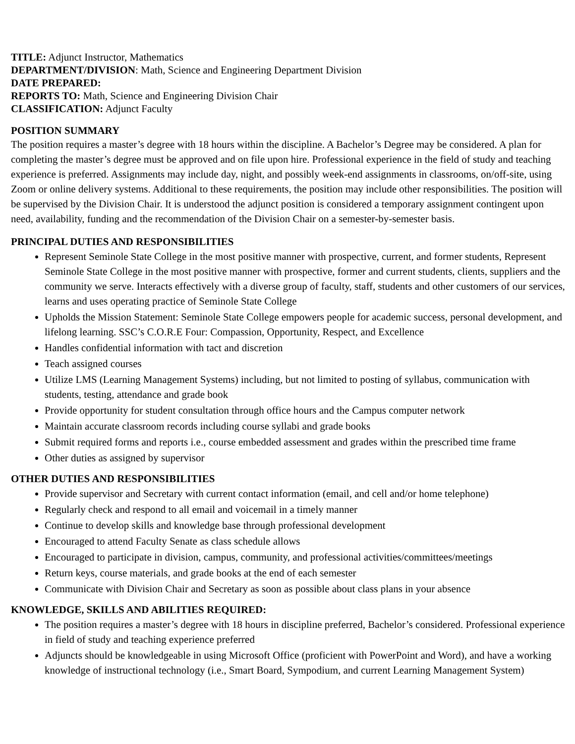TITLE: Adjunct Instructor, Mathematics
DEPARTMENT/DIVISION: Math, Science and Engineering Department Division
DATE PREPARED:
REPORTS TO: Math, Science and Engineering Division Chair
CLASSIFICATION: Adjunct Faculty
POSITION SUMMARY
The position requires a master’s degree with 18 hours within the discipline. A Bachelor’s Degree may be considered. A plan for completing the master’s degree must be approved and on file upon hire. Professional experience in the field of study and teaching experience is preferred. Assignments may include day, night, and possibly week-end assignments in classrooms, on/off-site, using Zoom or online delivery systems. Additional to these requirements, the position may include other responsibilities. The position will be supervised by the Division Chair. It is understood the adjunct position is considered a temporary assignment contingent upon need, availability, funding and the recommendation of the Division Chair on a semester-by-semester basis.
PRINCIPAL DUTIES AND RESPONSIBILITIES
Represent Seminole State College in the most positive manner with prospective, current, and former students, Represent Seminole State College in the most positive manner with prospective, former and current students, clients, suppliers and the community we serve. Interacts effectively with a diverse group of faculty, staff, students and other customers of our services, learns and uses operating practice of Seminole State College
Upholds the Mission Statement: Seminole State College empowers people for academic success, personal development, and lifelong learning. SSC’s C.O.R.E Four: Compassion, Opportunity, Respect, and Excellence
Handles confidential information with tact and discretion
Teach assigned courses
Utilize LMS (Learning Management Systems) including, but not limited to posting of syllabus, communication with students, testing, attendance and grade book
Provide opportunity for student consultation through office hours and the Campus computer network
Maintain accurate classroom records including course syllabi and grade books
Submit required forms and reports i.e., course embedded assessment and grades within the prescribed time frame
Other duties as assigned by supervisor
OTHER DUTIES AND RESPONSIBILITIES
Provide supervisor and Secretary with current contact information (email, and cell and/or home telephone)
Regularly check and respond to all email and voicemail in a timely manner
Continue to develop skills and knowledge base through professional development
Encouraged to attend Faculty Senate as class schedule allows
Encouraged to participate in division, campus, community, and professional activities/committees/meetings
Return keys, course materials, and grade books at the end of each semester
Communicate with Division Chair and Secretary as soon as possible about class plans in your absence
KNOWLEDGE, SKILLS AND ABILITIES REQUIRED:
The position requires a master’s degree with 18 hours in discipline preferred, Bachelor’s considered. Professional experience in field of study and teaching experience preferred
Adjuncts should be knowledgeable in using Microsoft Office (proficient with PowerPoint and Word), and have a working knowledge of instructional technology (i.e., Smart Board, Sympodium, and current Learning Management System)